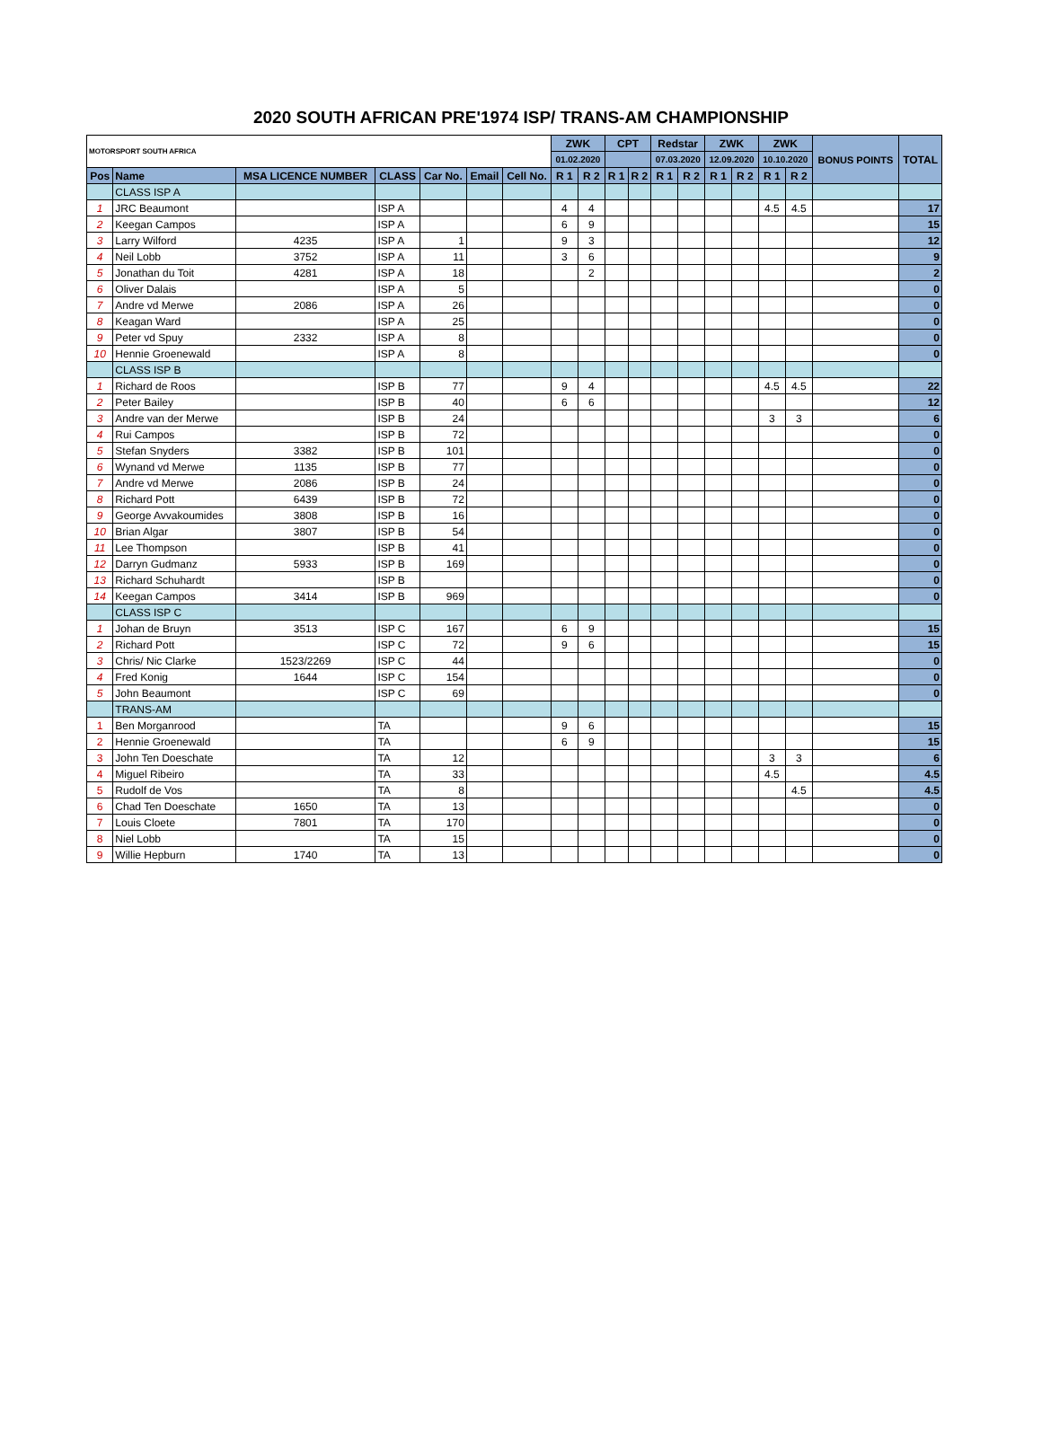2020 SOUTH AFRICAN PRE'1974 ISP/ TRANS-AM CHAMPIONSHIP
| MOTORSPORT SOUTH AFRICA | | | | | | | ZWK | | CPT | | Redstar | | ZWK | | ZWK | | BONUS POINTS | TOTAL |
| --- | --- | --- | --- | --- | --- | --- | --- | --- | --- | --- | --- | --- | --- | --- | --- | --- | --- | --- |
| | | | | | | | 01.02.2020 | | | | 07.03.2020 | | 12.09.2020 | | 10.10.2020 | | | |
| Pos | Name | MSA LICENCE NUMBER | CLASS | Car No. | Email | Cell No. | R 1 | R 2 | R 1 | R 2 | R 1 | R 2 | R 1 | R 2 | R 1 | R 2 | | |
| | CLASS ISP A | | | | | | | | | | | | | | | | | |
| 1 | JRC Beaumont | | ISP A | | | | 4 | 4 | | | | | | | 4.5 | 4.5 | | 17 |
| 2 | Keegan Campos | | ISP A | | | | 6 | 9 | | | | | | | | | | 15 |
| 3 | Larry Wilford | 4235 | ISP A | 1 | | | 9 | 3 | | | | | | | | | | 12 |
| 4 | Neil Lobb | 3752 | ISP A | 11 | | | 3 | 6 | | | | | | | | | | 9 |
| 5 | Jonathan du Toit | 4281 | ISP A | 18 | | | | 2 | | | | | | | | | | 2 |
| 6 | Oliver Dalais | | ISP A | 5 | | | | | | | | | | | | | | 0 |
| 7 | Andre vd Merwe | 2086 | ISP A | 26 | | | | | | | | | | | | | | 0 |
| 8 | Keagan Ward | | ISP A | 25 | | | | | | | | | | | | | | 0 |
| 9 | Peter vd Spuy | 2332 | ISP A | 8 | | | | | | | | | | | | | | 0 |
| 10 | Hennie Groenewald | | ISP A | 8 | | | | | | | | | | | | | | 0 |
| | CLASS ISP B | | | | | | | | | | | | | | | | | |
| 1 | Richard de Roos | | ISP B | 77 | | | 9 | 4 | | | | | | | 4.5 | 4.5 | | 22 |
| 2 | Peter Bailey | | ISP B | 40 | | | 6 | 6 | | | | | | | | | | 12 |
| 3 | Andre van der Merwe | | ISP B | 24 | | | | | | | | | | | 3 | 3 | | 6 |
| 4 | Rui Campos | | ISP B | 72 | | | | | | | | | | | | | | 0 |
| 5 | Stefan Snyders | 3382 | ISP B | 101 | | | | | | | | | | | | | | 0 |
| 6 | Wynand vd Merwe | 1135 | ISP B | 77 | | | | | | | | | | | | | | 0 |
| 7 | Andre vd Merwe | 2086 | ISP B | 24 | | | | | | | | | | | | | | 0 |
| 8 | Richard Pott | 6439 | ISP B | 72 | | | | | | | | | | | | | | 0 |
| 9 | George Avvakoumides | 3808 | ISP B | 16 | | | | | | | | | | | | | | 0 |
| 10 | Brian Algar | 3807 | ISP B | 54 | | | | | | | | | | | | | | 0 |
| 11 | Lee Thompson | | ISP B | 41 | | | | | | | | | | | | | | 0 |
| 12 | Darryn Gudmanz | 5933 | ISP B | 169 | | | | | | | | | | | | | | 0 |
| 13 | Richard Schuhardt | | ISP B | | | | | | | | | | | | | | | 0 |
| 14 | Keegan Campos | 3414 | ISP B | 969 | | | | | | | | | | | | | | 0 |
| | CLASS ISP C | | | | | | | | | | | | | | | | | |
| 1 | Johan de Bruyn | 3513 | ISP C | 167 | | | 6 | 9 | | | | | | | | | | 15 |
| 2 | Richard Pott | | ISP C | 72 | | | 9 | 6 | | | | | | | | | | 15 |
| 3 | Chris/ Nic Clarke | 1523/2269 | ISP C | 44 | | | | | | | | | | | | | | 0 |
| 4 | Fred Konig | 1644 | ISP C | 154 | | | | | | | | | | | | | | 0 |
| 5 | John Beaumont | | ISP C | 69 | | | | | | | | | | | | | | 0 |
| | TRANS-AM | | | | | | | | | | | | | | | | | |
| 1 | Ben Morganrood | | TA | | | | 9 | 6 | | | | | | | | | | 15 |
| 2 | Hennie Groenewald | | TA | | | | 6 | 9 | | | | | | | | | | 15 |
| 3 | John Ten Doeschate | | TA | 12 | | | | | | | | | | | 3 | 3 | | 6 |
| 4 | Miguel Ribeiro | | TA | 33 | | | | | | | | | | | 4.5 | | | 4.5 |
| 5 | Rudolf de Vos | | TA | 8 | | | | | | | | | | | | 4.5 | | 4.5 |
| 6 | Chad Ten Doeschate | 1650 | TA | 13 | | | | | | | | | | | | | | 0 |
| 7 | Louis Cloete | 7801 | TA | 170 | | | | | | | | | | | | | | 0 |
| 8 | Niel Lobb | | TA | 15 | | | | | | | | | | | | | | 0 |
| 9 | Willie Hepburn | 1740 | TA | 13 | | | | | | | | | | | | | | 0 |